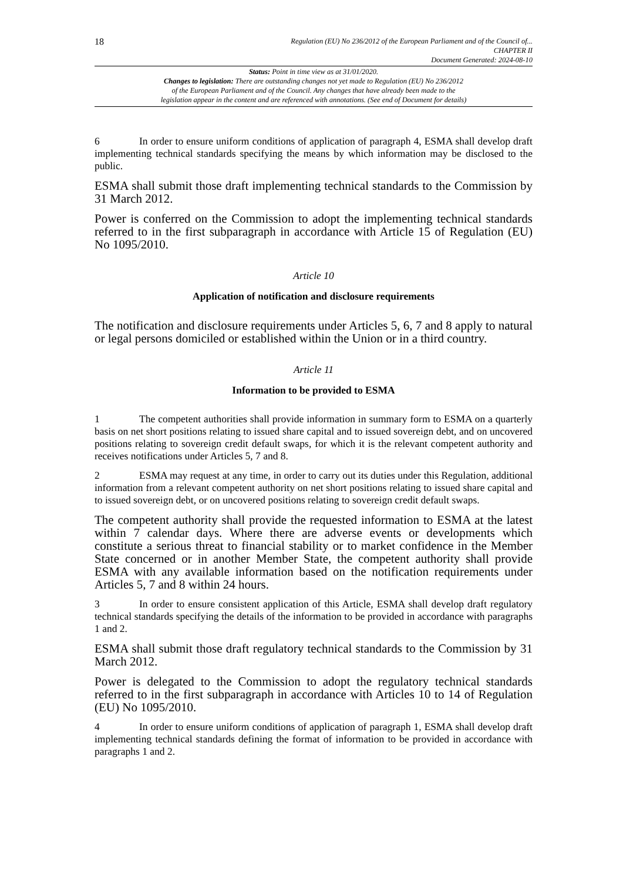18
Regulation (EU) No 236/2012 of the European Parliament and of the Council of...
CHAPTER II
Document Generated: 2024-08-10
Status: Point in time view as at 31/01/2020.
Changes to legislation: There are outstanding changes not yet made to Regulation (EU) No 236/2012
of the European Parliament and of the Council. Any changes that have already been made to the
legislation appear in the content and are referenced with annotations. (See end of Document for details)
6 In order to ensure uniform conditions of application of paragraph 4, ESMA shall develop draft implementing technical standards specifying the means by which information may be disclosed to the public.
ESMA shall submit those draft implementing technical standards to the Commission by 31 March 2012.
Power is conferred on the Commission to adopt the implementing technical standards referred to in the first subparagraph in accordance with Article 15 of Regulation (EU) No 1095/2010.
Article 10
Application of notification and disclosure requirements
The notification and disclosure requirements under Articles 5, 6, 7 and 8 apply to natural or legal persons domiciled or established within the Union or in a third country.
Article 11
Information to be provided to ESMA
1 The competent authorities shall provide information in summary form to ESMA on a quarterly basis on net short positions relating to issued share capital and to issued sovereign debt, and on uncovered positions relating to sovereign credit default swaps, for which it is the relevant competent authority and receives notifications under Articles 5, 7 and 8.
2 ESMA may request at any time, in order to carry out its duties under this Regulation, additional information from a relevant competent authority on net short positions relating to issued share capital and to issued sovereign debt, or on uncovered positions relating to sovereign credit default swaps.
The competent authority shall provide the requested information to ESMA at the latest within 7 calendar days. Where there are adverse events or developments which constitute a serious threat to financial stability or to market confidence in the Member State concerned or in another Member State, the competent authority shall provide ESMA with any available information based on the notification requirements under Articles 5, 7 and 8 within 24 hours.
3 In order to ensure consistent application of this Article, ESMA shall develop draft regulatory technical standards specifying the details of the information to be provided in accordance with paragraphs 1 and 2.
ESMA shall submit those draft regulatory technical standards to the Commission by 31 March 2012.
Power is delegated to the Commission to adopt the regulatory technical standards referred to in the first subparagraph in accordance with Articles 10 to 14 of Regulation (EU) No 1095/2010.
4 In order to ensure uniform conditions of application of paragraph 1, ESMA shall develop draft implementing technical standards defining the format of information to be provided in accordance with paragraphs 1 and 2.